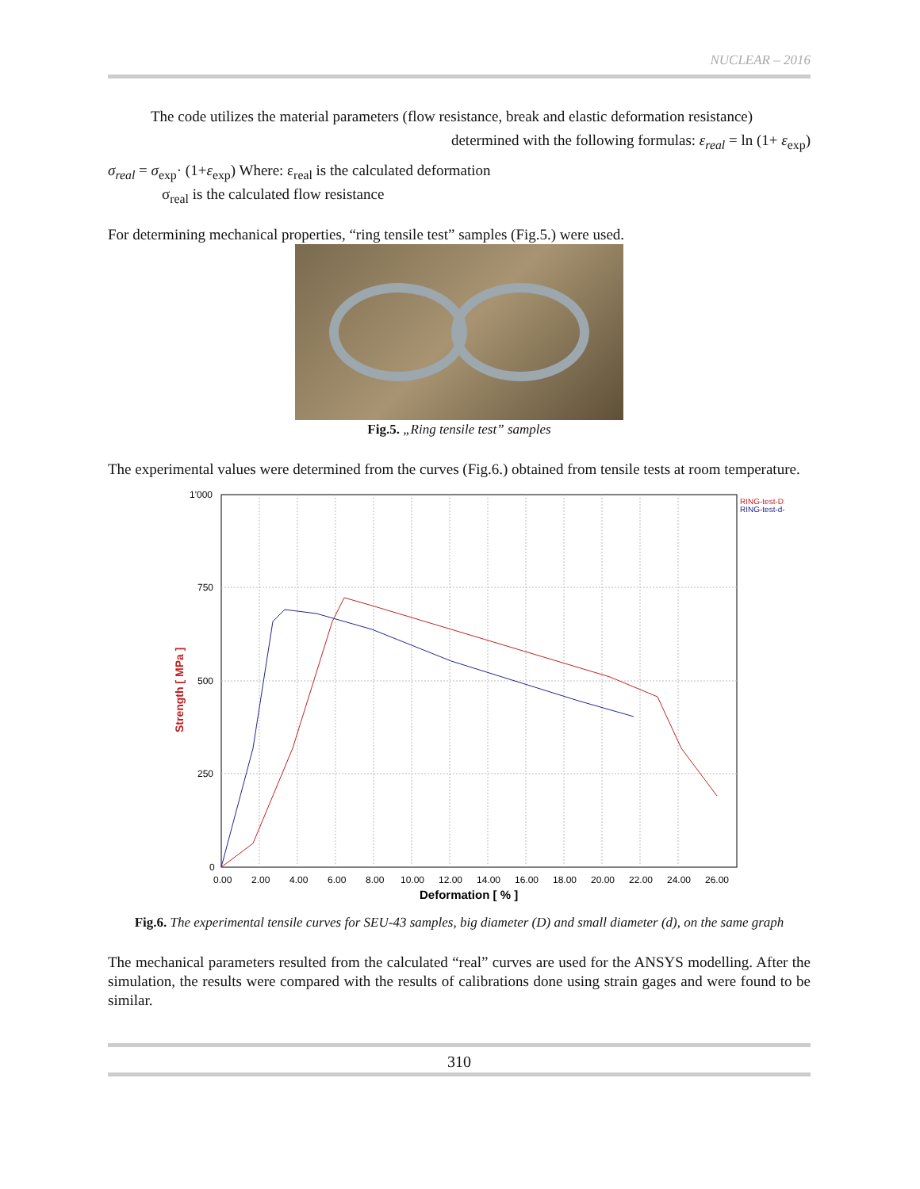NUCLEAR – 2016
The code utilizes the material parameters (flow resistance, break and elastic deformation resistance)
determined with the following formulas: ε<sub>real</sub> = ln (1+ ε<sub>exp</sub>)
σ<sub>real</sub> = σ<sub>exp</sub>· (1+ε<sub>exp</sub>) Where: ε<sub>real</sub> is the calculated deformation
σ<sub>real</sub> is the calculated flow resistance
For determining mechanical properties, “ring tensile test” samples (Fig.5.) were used.
Fig.5. „Ring tensile test” samples
The experimental values were determined from the curves (Fig.6.) obtained from tensile tests at room temperature.
RING-test-D2
RING-test-d-2
1'000
750
500
250
0
0.00
2.00
4.00
6.00
8.00
10.00
12.00
14.00
16.00
18.00
20.00
22.00
24.00
26.00
Deformation [ % ]
Strength [ MPa ]
Fig.6. The experimental tensile curves for SEU-43 samples, big diameter (D) and small diameter (d), on the same graph
The mechanical parameters resulted from the calculated “real” curves are used for the ANSYS modelling. After the simulation, the results were compared with the results of calibrations done using strain gages and were found to be similar.
310